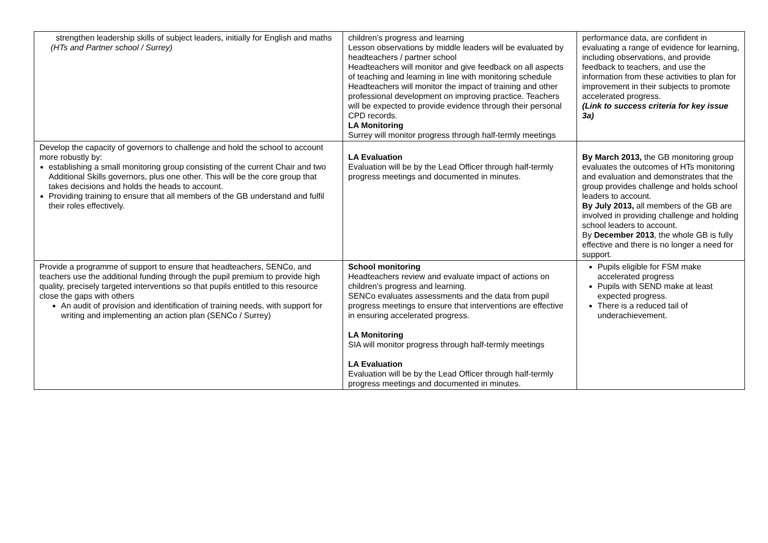| strengthen leadership skills of subject leaders, initially for English and maths (HTs and Partner school / Surrey) | children’s progress and learning Lesson observations by middle leaders will be evaluated by headteachers / partner school Headteachers will monitor and give feedback on all aspects of teaching and learning in line with monitoring schedule Headteachers will monitor the impact of training and other professional development on improving practice. Teachers will be expected to provide evidence through their personal CPD records. LA Monitoring Surrey will monitor progress through half-termly meetings | performance data, are confident in evaluating a range of evidence for learning, including observations, and provide feedback to teachers, and use the information from these activities to plan for improvement in their subjects to promote accelerated progress. (Link to success criteria for key issue 3a) |
| Develop the capacity of governors to challenge and hold the school to account more robustly by: establishing a small monitoring group consisting of the current Chair and two Additional Skills governors, plus one other. This will be the core group that takes decisions and holds the heads to account. Providing training to ensure that all members of the GB understand and fulfil their roles effectively. | LA Evaluation Evaluation will be by the Lead Officer through half-termly progress meetings and documented in minutes. | By March 2013, the GB monitoring group evaluates the outcomes of HTs monitoring and evaluation and demonstrates that the group provides challenge and holds school leaders to account. By July 2013, all members of the GB are involved in providing challenge and holding school leaders to account. By December 2013 , the whole GB is fully effective and there is no longer a need for support. |
| Provide a programme of support to ensure that headteachers, SENCo, and teachers use the additional funding through the pupil premium to provide high quality, precisely targeted interventions so that pupils entitled to this resource close the gaps with others An audit of provision and identification of training needs, with support for writing and implementing an action plan (SENCo / Surrey) | School monitoring Headteachers review and evaluate impact of actions on children’s progress and learning. SENCo evaluates assessments and the data from pupil progress meetings to ensure that interventions are effective in ensuring accelerated progress. LA Monitoring SIA will monitor progress through half-termly meetings LA Evaluation Evaluation will be by the Lead Officer through half-termly progress meetings and documented in minutes. | Pupils eligible for FSM make accelerated progress Pupils with SEND make at least expected progress. There is a reduced tail of underachievement. |